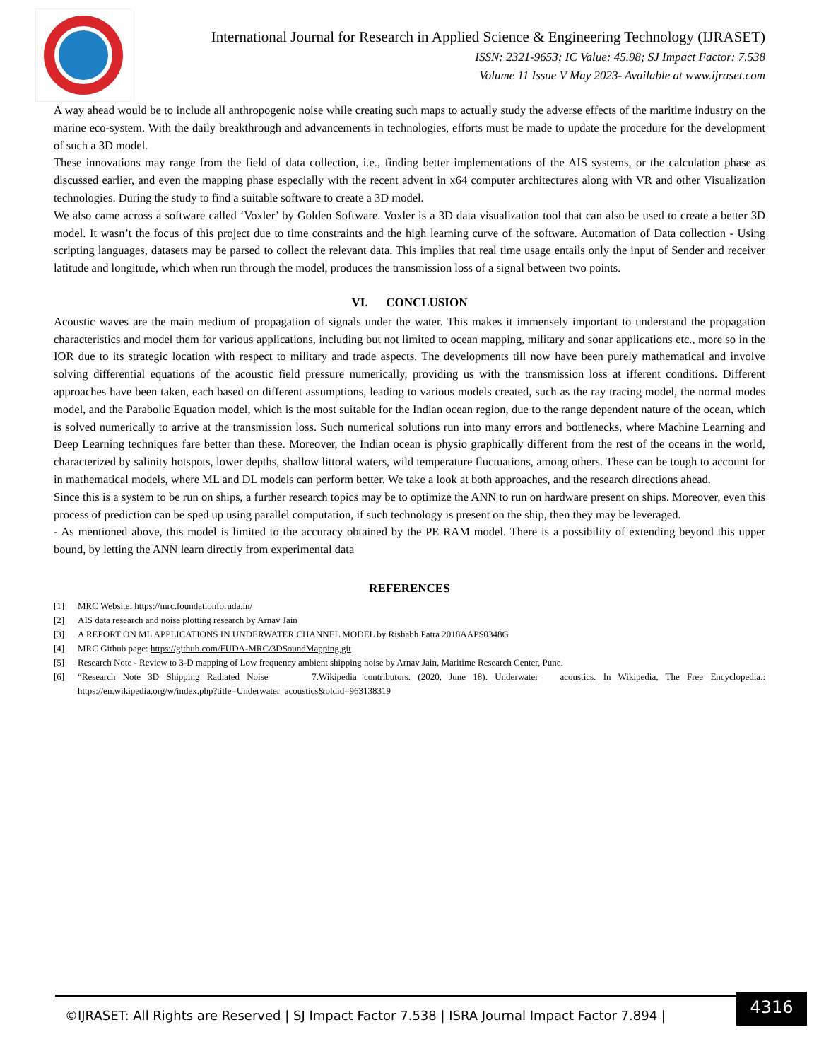International Journal for Research in Applied Science & Engineering Technology (IJRASET)
ISSN: 2321-9653; IC Value: 45.98; SJ Impact Factor: 7.538
Volume 11 Issue V May 2023- Available at www.ijraset.com
A way ahead would be to include all anthropogenic noise while creating such maps to actually study the adverse effects of the maritime industry on the marine eco-system. With the daily breakthrough and advancements in technologies, efforts must be made to update the procedure for the development of such a 3D model.
These innovations may range from the field of data collection, i.e., finding better implementations of the AIS systems, or the calculation phase as discussed earlier, and even the mapping phase especially with the recent advent in x64 computer architectures along with VR and other Visualization technologies. During the study to find a suitable software to create a 3D model.
We also came across a software called ‘Voxler’ by Golden Software. Voxler is a 3D data visualization tool that can also be used to create a better 3D model. It wasn’t the focus of this project due to time constraints and the high learning curve of the software. Automation of Data collection - Using scripting languages, datasets may be parsed to collect the relevant data. This implies that real time usage entails only the input of Sender and receiver latitude and longitude, which when run through the model, produces the transmission loss of a signal between two points.
VI. CONCLUSION
Acoustic waves are the main medium of propagation of signals under the water. This makes it immensely important to understand the propagation characteristics and model them for various applications, including but not limited to ocean mapping, military and sonar applications etc., more so in the IOR due to its strategic location with respect to military and trade aspects. The developments till now have been purely mathematical and involve solving differential equations of the acoustic field pressure numerically, providing us with the transmission loss at ifferent conditions. Different approaches have been taken, each based on different assumptions, leading to various models created, such as the ray tracing model, the normal modes model, and the Parabolic Equation model, which is the most suitable for the Indian ocean region, due to the range dependent nature of the ocean, which is solved numerically to arrive at the transmission loss. Such numerical solutions run into many errors and bottlenecks, where Machine Learning and Deep Learning techniques fare better than these. Moreover, the Indian ocean is physio graphically different from the rest of the oceans in the world, characterized by salinity hotspots, lower depths, shallow littoral waters, wild temperature fluctuations, among others. These can be tough to account for in mathematical models, where ML and DL models can perform better. We take a look at both approaches, and the research directions ahead.
Since this is a system to be run on ships, a further research topics may be to optimize the ANN to run on hardware present on ships. Moreover, even this process of prediction can be sped up using parallel computation, if such technology is present on the ship, then they may be leveraged.
- As mentioned above, this model is limited to the accuracy obtained by the PE RAM model. There is a possibility of extending beyond this upper bound, by letting the ANN learn directly from experimental data
REFERENCES
[1] MRC Website: https://mrc.foundationforuda.in/
[2] AIS data research and noise plotting research by Arnav Jain
[3] A REPORT ON ML APPLICATIONS IN UNDERWATER CHANNEL MODEL by Rishabh Patra 2018AAPS0348G
[4] MRC Github page: https://github.com/FUDA-MRC/3DSoundMapping.git
[5] Research Note - Review to 3-D mapping of Low frequency ambient shipping noise by Arnav Jain, Maritime Research Center, Pune.
[6] “Research Note 3D Shipping Radiated Noise 7.Wikipedia contributors. (2020, June 18). Underwater acoustics. In Wikipedia, The Free Encyclopedia.: https://en.wikipedia.org/w/index.php?title=Underwater_acoustics&oldid=963138319
©IJRASET: All Rights are Reserved | SJ Impact Factor 7.538 | ISRA Journal Impact Factor 7.894 |
4316